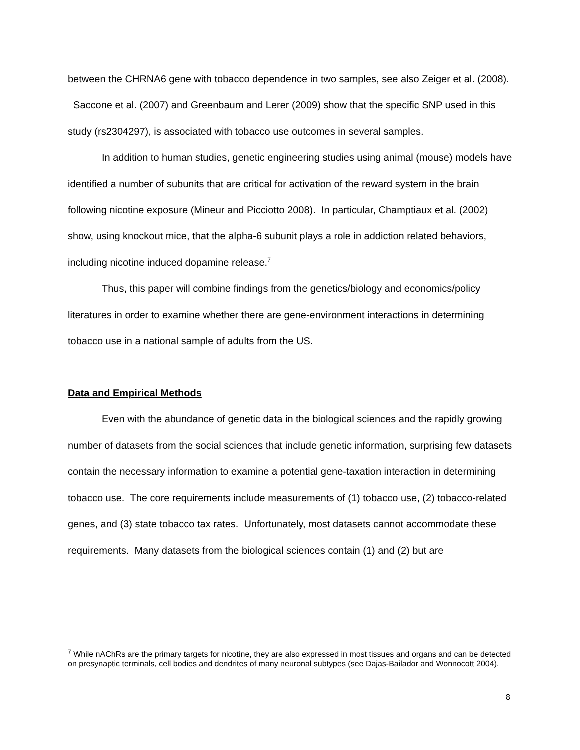between the CHRNA6 gene with tobacco dependence in two samples, see also Zeiger et al. (2008). Saccone et al. (2007) and Greenbaum and Lerer (2009) show that the specific SNP used in this study (rs2304297), is associated with tobacco use outcomes in several samples.
In addition to human studies, genetic engineering studies using animal (mouse) models have identified a number of subunits that are critical for activation of the reward system in the brain following nicotine exposure (Mineur and Picciotto 2008). In particular, Champtiaux et al. (2002) show, using knockout mice, that the alpha-6 subunit plays a role in addiction related behaviors, including nicotine induced dopamine release.<sup>7</sup>
Thus, this paper will combine findings from the genetics/biology and economics/policy literatures in order to examine whether there are gene-environment interactions in determining tobacco use in a national sample of adults from the US.
Data and Empirical Methods
Even with the abundance of genetic data in the biological sciences and the rapidly growing number of datasets from the social sciences that include genetic information, surprising few datasets contain the necessary information to examine a potential gene-taxation interaction in determining tobacco use. The core requirements include measurements of (1) tobacco use, (2) tobacco-related genes, and (3) state tobacco tax rates. Unfortunately, most datasets cannot accommodate these requirements. Many datasets from the biological sciences contain (1) and (2) but are
<sup>7</sup> While nAChRs are the primary targets for nicotine, they are also expressed in most tissues and organs and can be detected on presynaptic terminals, cell bodies and dendrites of many neuronal subtypes (see Dajas-Bailador and Wonnocott 2004).
8